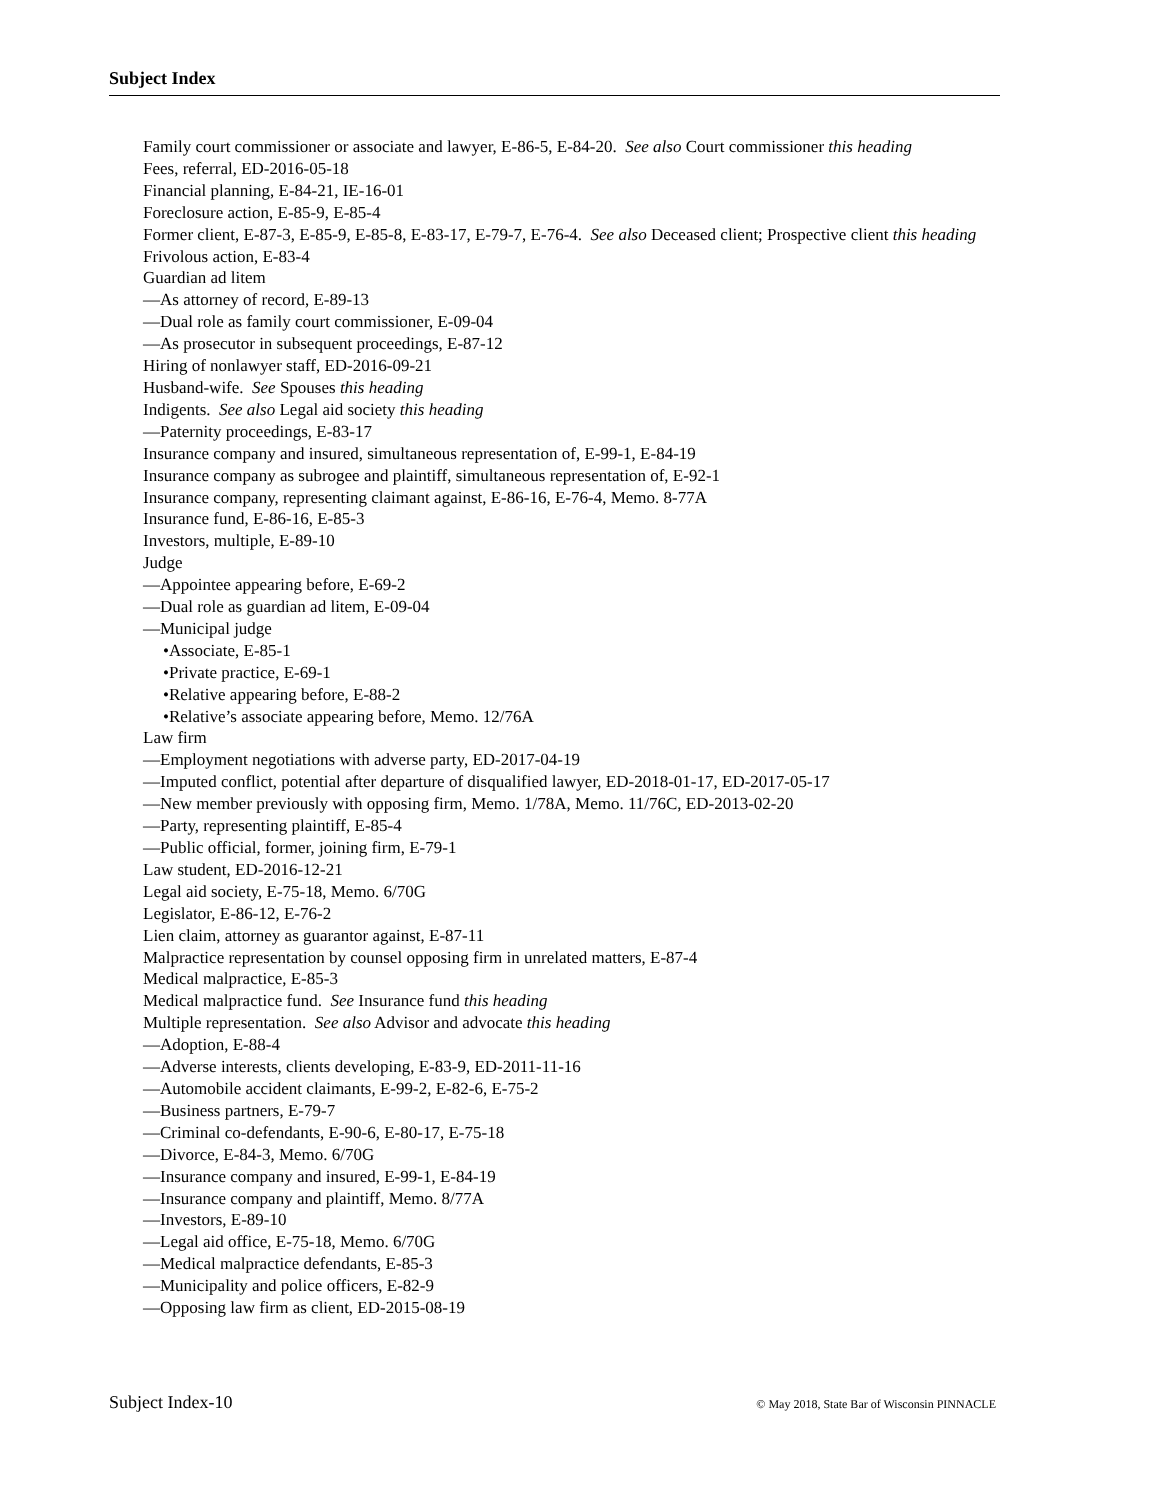Subject Index
Family court commissioner or associate and lawyer, E-86-5, E-84-20. See also Court commissioner this heading
Fees, referral, ED-2016-05-18
Financial planning, E-84-21, IE-16-01
Foreclosure action, E-85-9, E-85-4
Former client, E-87-3, E-85-9, E-85-8, E-83-17, E-79-7, E-76-4. See also Deceased client; Prospective client this heading
Frivolous action, E-83-4
Guardian ad litem
—As attorney of record, E-89-13
—Dual role as family court commissioner, E-09-04
—As prosecutor in subsequent proceedings, E-87-12
Hiring of nonlawyer staff, ED-2016-09-21
Husband-wife. See Spouses this heading
Indigents. See also Legal aid society this heading
—Paternity proceedings, E-83-17
Insurance company and insured, simultaneous representation of, E-99-1, E-84-19
Insurance company as subrogee and plaintiff, simultaneous representation of, E-92-1
Insurance company, representing claimant against, E-86-16, E-76-4, Memo. 8-77A
Insurance fund, E-86-16, E-85-3
Investors, multiple, E-89-10
Judge
—Appointee appearing before, E-69-2
—Dual role as guardian ad litem, E-09-04
—Municipal judge
•Associate, E-85-1
•Private practice, E-69-1
•Relative appearing before, E-88-2
•Relative’s associate appearing before, Memo. 12/76A
Law firm
—Employment negotiations with adverse party, ED-2017-04-19
—Imputed conflict, potential after departure of disqualified lawyer, ED-2018-01-17, ED-2017-05-17
—New member previously with opposing firm, Memo. 1/78A, Memo. 11/76C, ED-2013-02-20
—Party, representing plaintiff, E-85-4
—Public official, former, joining firm, E-79-1
Law student, ED-2016-12-21
Legal aid society, E-75-18, Memo. 6/70G
Legislator, E-86-12, E-76-2
Lien claim, attorney as guarantor against, E-87-11
Malpractice representation by counsel opposing firm in unrelated matters, E-87-4
Medical malpractice, E-85-3
Medical malpractice fund. See Insurance fund this heading
Multiple representation. See also Advisor and advocate this heading
—Adoption, E-88-4
—Adverse interests, clients developing, E-83-9, ED-2011-11-16
—Automobile accident claimants, E-99-2, E-82-6, E-75-2
—Business partners, E-79-7
—Criminal co-defendants, E-90-6, E-80-17, E-75-18
—Divorce, E-84-3, Memo. 6/70G
—Insurance company and insured, E-99-1, E-84-19
—Insurance company and plaintiff, Memo. 8/77A
—Investors, E-89-10
—Legal aid office, E-75-18, Memo. 6/70G
—Medical malpractice defendants, E-85-3
—Municipality and police officers, E-82-9
—Opposing law firm as client, ED-2015-08-19
Subject Index-10 © May 2018, State Bar of Wisconsin PINNACLE